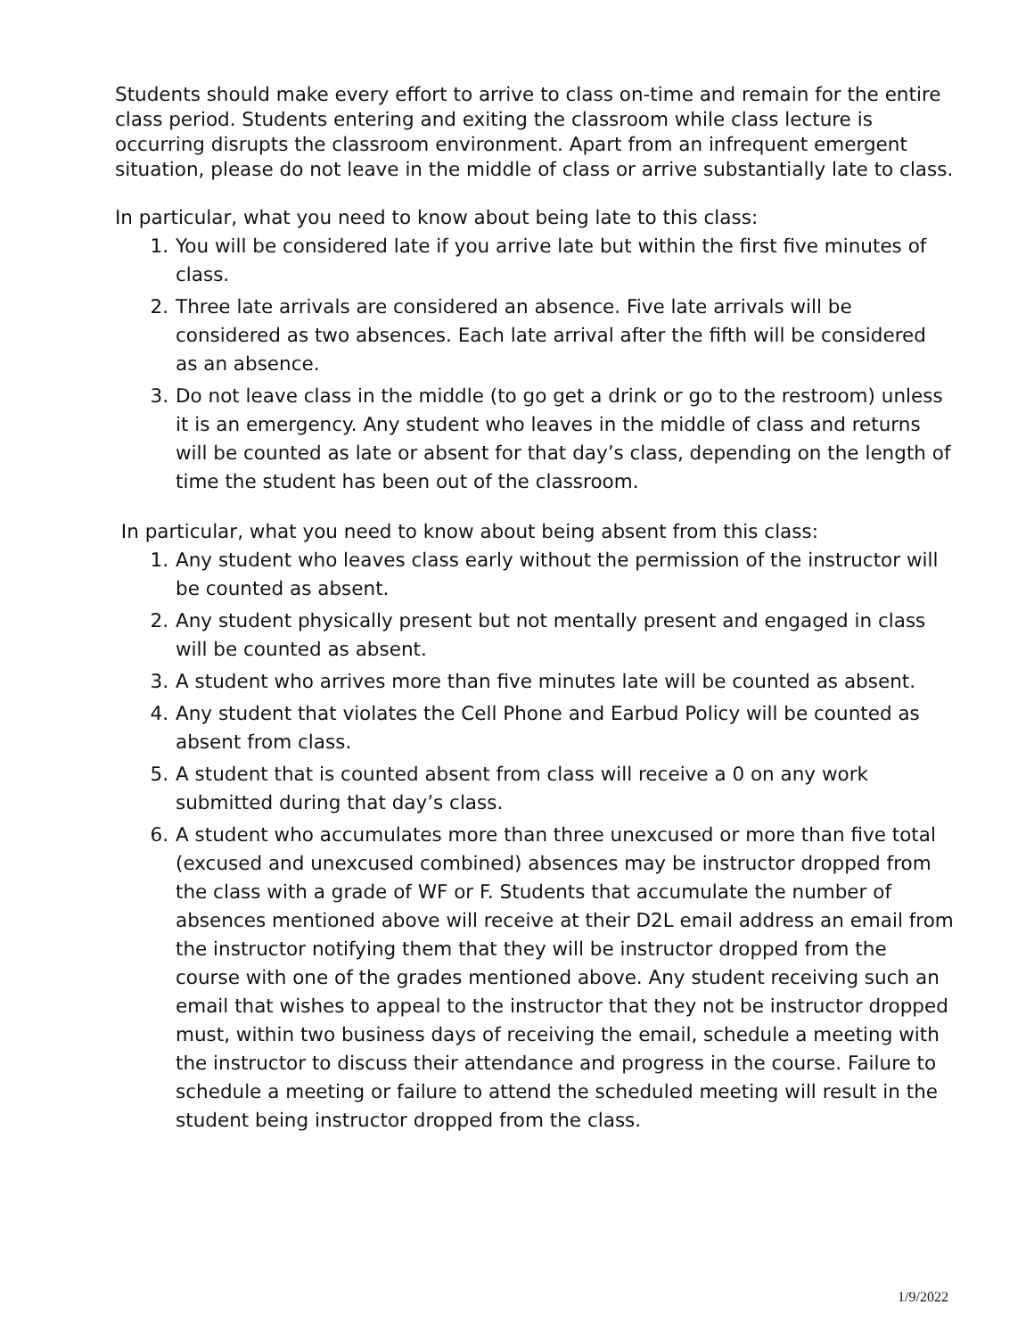Students should make every effort to arrive to class on-time and remain for the entire class period. Students entering and exiting the classroom while class lecture is occurring disrupts the classroom environment. Apart from an infrequent emergent situation, please do not leave in the middle of class or arrive substantially late to class.
In particular, what you need to know about being late to this class:
1. You will be considered late if you arrive late but within the first five minutes of class.
2. Three late arrivals are considered an absence. Five late arrivals will be considered as two absences. Each late arrival after the fifth will be considered as an absence.
3. Do not leave class in the middle (to go get a drink or go to the restroom) unless it is an emergency. Any student who leaves in the middle of class and returns will be counted as late or absent for that day’s class, depending on the length of time the student has been out of the classroom.
In particular, what you need to know about being absent from this class:
1. Any student who leaves class early without the permission of the instructor will be counted as absent.
2. Any student physically present but not mentally present and engaged in class will be counted as absent.
3. A student who arrives more than five minutes late will be counted as absent.
4. Any student that violates the Cell Phone and Earbud Policy will be counted as absent from class.
5. A student that is counted absent from class will receive a 0 on any work submitted during that day’s class.
6. A student who accumulates more than three unexcused or more than five total (excused and unexcused combined) absences may be instructor dropped from the class with a grade of WF or F. Students that accumulate the number of absences mentioned above will receive at their D2L email address an email from the instructor notifying them that they will be instructor dropped from the course with one of the grades mentioned above. Any student receiving such an email that wishes to appeal to the instructor that they not be instructor dropped must, within two business days of receiving the email, schedule a meeting with the instructor to discuss their attendance and progress in the course. Failure to schedule a meeting or failure to attend the scheduled meeting will result in the student being instructor dropped from the class.
1/9/2022